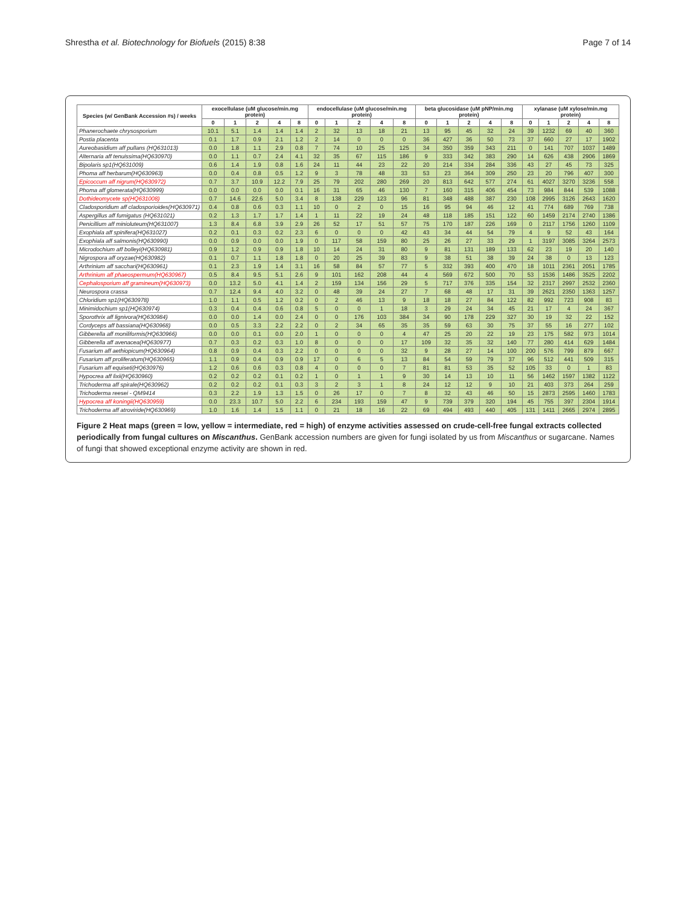Shrestha et al. Biotechnology for Biofuels (2015) 8:38
Page 7 of 14
| Species (w/ GenBank Accession #s) / weeks | exocellulase (uM glucose/min.mg protein) | | | | | endocellulase (uM glucose/min.mg protein) | | | | | beta glucosidase (uM pNP/min.mg protein) | | | | | xylanase (uM xylose/min.mg protein) | | | | |
| --- | --- | --- | --- | --- | --- | --- | --- | --- | --- | --- | --- | --- | --- | --- | --- | --- | --- | --- | --- | --- |
| | 0 | 1 | 2 | 4 | 8 | 0 | 1 | 2 | 4 | 8 | 0 | 1 | 2 | 4 | 8 | 0 | 1 | 2 | 4 | 8 |
| Phanerochaete chrysosporium | 10.1 | 5.1 | 1.4 | 1.4 | 1.4 | 2 | 32 | 13 | 18 | 21 | 13 | 95 | 45 | 32 | 24 | 39 | 1232 | 69 | 40 | 360 |
| Postia placenta | 0.1 | 1.7 | 0.9 | 2.1 | 1.2 | 2 | 14 | 0 | 0 | 0 | 36 | 427 | 36 | 50 | 73 | 37 | 660 | 27 | 17 | 1902 |
| Aureobasidium aff pullans (HQ631013) | 0.0 | 1.8 | 1.1 | 2.9 | 0.8 | 7 | 74 | 10 | 25 | 125 | 34 | 350 | 359 | 343 | 211 | 0 | 141 | 707 | 1037 | 1489 |
| Alternaria aff tenuissima(HQ630970) | 0.0 | 1.1 | 0.7 | 2.4 | 4.1 | 32 | 35 | 67 | 115 | 186 | 9 | 333 | 342 | 383 | 290 | 14 | 626 | 438 | 2906 | 1869 |
| Bipolaris sp1(HQ631009) | 0.6 | 1.4 | 1.9 | 0.8 | 1.6 | 24 | 11 | 44 | 23 | 22 | 20 | 214 | 334 | 284 | 336 | 43 | 27 | 45 | 73 | 325 |
| Phoma aff herbarum(HQ630963) | 0.0 | 0.4 | 0.8 | 0.5 | 1.2 | 9 | 3 | 78 | 48 | 33 | 53 | 23 | 364 | 309 | 250 | 23 | 20 | 796 | 407 | 300 |
| Epicoccum aff nigrum(HQ630972) | 0.7 | 3.7 | 10.9 | 12.2 | 7.9 | 25 | 79 | 202 | 280 | 269 | 20 | 813 | 642 | 577 | 274 | 61 | 4027 | 3270 | 3236 | 558 |
| Phoma aff glomerata(HQ630999) | 0.0 | 0.0 | 0.0 | 0.0 | 0.1 | 16 | 31 | 65 | 46 | 130 | 7 | 160 | 315 | 406 | 454 | 73 | 984 | 844 | 539 | 1088 |
| Dothideomycete sp(HQ631008) | 0.7 | 14.6 | 22.6 | 5.0 | 3.4 | 8 | 138 | 229 | 123 | 96 | 81 | 348 | 488 | 387 | 230 | 108 | 2995 | 3126 | 2643 | 1620 |
| Cladosporidium aff cladosporioides(HQ630971) | 0.4 | 0.8 | 0.6 | 0.3 | 1.1 | 10 | 0 | 2 | 0 | 15 | 16 | 95 | 94 | 46 | 12 | 41 | 774 | 689 | 769 | 738 |
| Aspergillus aff fumigatus (HQ631021) | 0.2 | 1.3 | 1.7 | 1.7 | 1.4 | 1 | 11 | 22 | 19 | 24 | 48 | 118 | 185 | 151 | 122 | 60 | 1459 | 2174 | 2740 | 1386 |
| Penicillium aff minioluteum(HQ631007) | 1.3 | 8.4 | 6.8 | 3.9 | 2.9 | 26 | 52 | 17 | 51 | 57 | 75 | 170 | 187 | 226 | 169 | 0 | 2117 | 1756 | 1260 | 1109 |
| Exophiala aff spinifera(HQ631027) | 0.2 | 0.1 | 0.3 | 0.2 | 2.3 | 6 | 0 | 0 | 0 | 42 | 43 | 34 | 44 | 54 | 79 | 4 | 9 | 52 | 43 | 164 |
| Exophiala aff salmonis(HQ630990) | 0.0 | 0.9 | 0.0 | 0.0 | 1.9 | 0 | 117 | 58 | 159 | 80 | 25 | 26 | 27 | 33 | 29 | 1 | 3197 | 3085 | 3264 | 2573 |
| Microdochium aff bolleyi(HQ630981) | 0.9 | 1.2 | 0.9 | 0.9 | 1.8 | 10 | 14 | 24 | 31 | 80 | 9 | 81 | 131 | 189 | 133 | 62 | 23 | 19 | 20 | 140 |
| Nigrospora aff oryzae(HQ630982) | 0.1 | 0.7 | 1.1 | 1.8 | 1.8 | 0 | 20 | 25 | 39 | 83 | 9 | 38 | 51 | 38 | 39 | 24 | 38 | 0 | 13 | 123 |
| Arthrinium aff sacchari(HQ630961) | 0.1 | 2.3 | 1.9 | 1.4 | 3.1 | 16 | 58 | 84 | 57 | 77 | 5 | 332 | 393 | 400 | 470 | 18 | 1011 | 2361 | 2051 | 1785 |
| Arthrinium aff phaeospermum(HQ630967) | 0.5 | 8.4 | 9.5 | 5.1 | 2.6 | 9 | 101 | 162 | 208 | 44 | 4 | 569 | 672 | 500 | 70 | 53 | 1536 | 1486 | 3525 | 2202 |
| Cephalosporium aff gramineum(HQ630973) | 0.0 | 13.2 | 5.0 | 4.1 | 1.4 | 2 | 159 | 134 | 156 | 29 | 5 | 717 | 376 | 335 | 154 | 32 | 2317 | 2997 | 2532 | 2360 |
| Neurospora crassa | 0.7 | 12.4 | 9.4 | 4.0 | 3.2 | 0 | 48 | 39 | 24 | 27 | 7 | 68 | 48 | 17 | 31 | 39 | 2621 | 2350 | 1363 | 1257 |
| Chloridium sp1(HQ630978) | 1.0 | 1.1 | 0.5 | 1.2 | 0.2 | 0 | 2 | 46 | 13 | 9 | 18 | 18 | 27 | 84 | 122 | 82 | 992 | 723 | 908 | 83 |
| Minimidochium sp1(HQ630974) | 0.3 | 0.4 | 0.4 | 0.6 | 0.8 | 5 | 0 | 0 | 1 | 18 | 3 | 29 | 24 | 34 | 45 | 21 | 17 | 4 | 24 | 367 |
| Sporothrix aff lignivora(HQ630984) | 0.0 | 0.0 | 1.4 | 0.0 | 2.4 | 0 | 0 | 176 | 103 | 384 | 34 | 90 | 178 | 229 | 327 | 30 | 19 | 32 | 22 | 152 |
| Cordyceps aff bassiana(HQ630968) | 0.0 | 0.5 | 3.3 | 2.2 | 2.2 | 0 | 2 | 34 | 65 | 35 | 35 | 59 | 63 | 30 | 75 | 37 | 55 | 16 | 277 | 102 |
| Gibberella aff moniliformis(HQ630966) | 0.0 | 0.0 | 0.1 | 0.0 | 2.0 | 1 | 0 | 0 | 0 | 4 | 47 | 25 | 20 | 22 | 19 | 23 | 175 | 582 | 973 | 1014 |
| Gibberella aff avenacea(HQ630977) | 0.7 | 0.3 | 0.2 | 0.3 | 1.0 | 8 | 0 | 0 | 0 | 17 | 109 | 32 | 35 | 32 | 140 | 77 | 280 | 414 | 629 | 1484 |
| Fusarium aff aethiopicum(HQ630964) | 0.8 | 0.9 | 0.4 | 0.3 | 2.2 | 0 | 0 | 0 | 0 | 32 | 9 | 28 | 27 | 14 | 100 | 200 | 576 | 799 | 879 | 667 |
| Fusarium aff proliferatum(HQ630965) | 1.1 | 0.9 | 0.4 | 0.9 | 0.9 | 17 | 0 | 6 | 5 | 13 | 84 | 54 | 59 | 79 | 37 | 96 | 512 | 441 | 509 | 315 |
| Fusarium aff equiseti(HQ630976) | 1.2 | 0.6 | 0.6 | 0.3 | 0.8 | 4 | 0 | 0 | 0 | 7 | 81 | 81 | 53 | 35 | 52 | 105 | 33 | 0 | 1 | 83 |
| Hypocrea aff lixii(HQ630960) | 0.2 | 0.2 | 0.2 | 0.1 | 0.2 | 1 | 0 | 1 | 1 | 9 | 30 | 14 | 13 | 10 | 11 | 56 | 1462 | 1597 | 1382 | 1122 |
| Trichoderma aff spirale(HQ630962) | 0.2 | 0.2 | 0.2 | 0.1 | 0.3 | 3 | 2 | 3 | 1 | 8 | 24 | 12 | 12 | 9 | 10 | 21 | 403 | 373 | 264 | 259 |
| Trichoderma reesei - QM9414 | 0.3 | 2.2 | 1.9 | 1.3 | 1.5 | 0 | 26 | 17 | 0 | 7 | 8 | 32 | 43 | 46 | 50 | 15 | 2873 | 2595 | 1460 | 1783 |
| Hypocrea aff koningii(HQ630959) | 0.0 | 23.3 | 10.7 | 5.0 | 2.2 | 6 | 234 | 193 | 159 | 47 | 9 | 739 | 379 | 320 | 194 | 45 | 755 | 397 | 2304 | 1914 |
| Trichoderma aff atroviride(HQ630969) | 1.0 | 1.6 | 1.4 | 1.5 | 1.1 | 0 | 21 | 18 | 16 | 22 | 69 | 494 | 493 | 440 | 405 | 131 | 1411 | 2665 | 2974 | 2895 |
Figure 2 Heat maps (green = low, yellow = intermediate, red = high) of enzyme activities assessed on crude-cell-free fungal extracts collected periodically from fungal cultures on Miscanthus. GenBank accession numbers are given for fungi isolated by us from Miscanthus or sugarcane. Names of fungi that showed exceptional enzyme activity are shown in red.